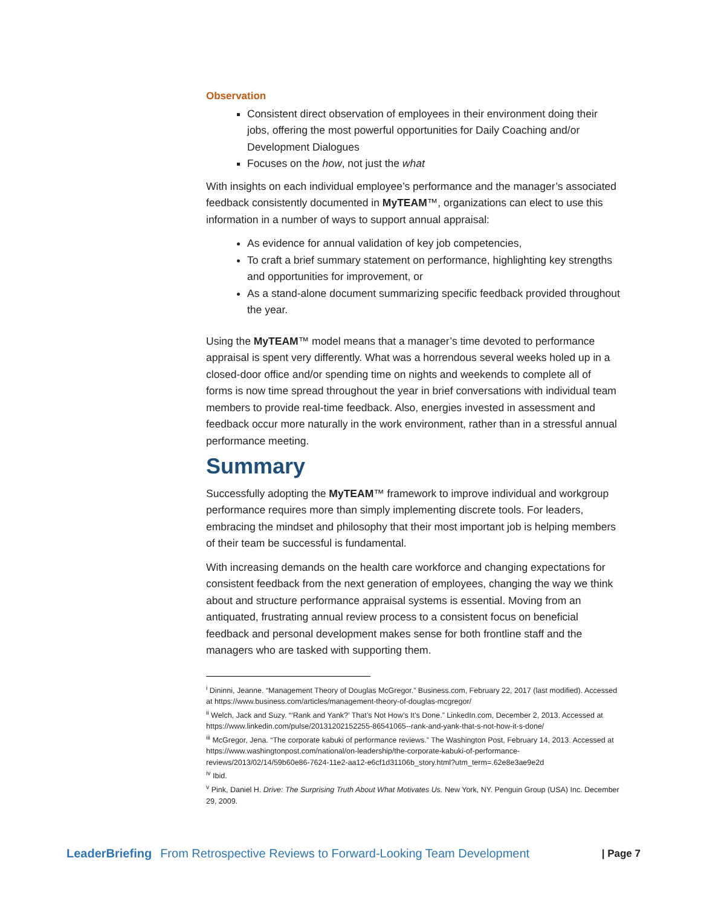Observation
Consistent direct observation of employees in their environment doing their jobs, offering the most powerful opportunities for Daily Coaching and/or Development Dialogues
Focuses on the how, not just the what
With insights on each individual employee’s performance and the manager’s associated feedback consistently documented in MyTEAM™, organizations can elect to use this information in a number of ways to support annual appraisal:
As evidence for annual validation of key job competencies,
To craft a brief summary statement on performance, highlighting key strengths and opportunities for improvement, or
As a stand-alone document summarizing specific feedback provided throughout the year.
Using the MyTEAM™ model means that a manager’s time devoted to performance appraisal is spent very differently. What was a horrendous several weeks holed up in a closed-door office and/or spending time on nights and weekends to complete all of forms is now time spread throughout the year in brief conversations with individual team members to provide real-time feedback. Also, energies invested in assessment and feedback occur more naturally in the work environment, rather than in a stressful annual performance meeting.
Summary
Successfully adopting the MyTEAM™ framework to improve individual and workgroup performance requires more than simply implementing discrete tools. For leaders, embracing the mindset and philosophy that their most important job is helping members of their team be successful is fundamental.
With increasing demands on the health care workforce and changing expectations for consistent feedback from the next generation of employees, changing the way we think about and structure performance appraisal systems is essential. Moving from an antiquated, frustrating annual review process to a consistent focus on beneficial feedback and personal development makes sense for both frontline staff and the managers who are tasked with supporting them.
<sup>i</sup> Dininni, Jeanne. “Management Theory of Douglas McGregor.” Business.com, February 22, 2017 (last modified). Accessed at https://www.business.com/articles/management-theory-of-douglas-mcgregor/
<sup>ii</sup> Welch, Jack and Suzy. “‘Rank and Yank?’ That’s Not How’s It’s Done.” LinkedIn.com, December 2, 2013. Accessed at https://www.linkedin.com/pulse/20131202152255-86541065--rank-and-yank-that-s-not-how-it-s-done/
<sup>iii</sup> McGregor, Jena. “The corporate kabuki of performance reviews.” The Washington Post, February 14, 2013. Accessed at https://www.washingtonpost.com/national/on-leadership/the-corporate-kabuki-of-performance-reviews/2013/02/14/59b60e86-7624-11e2-aa12-e6cf1d31106b_story.html?utm_term=.62e8e3ae9e2d
<sup>iv</sup> Ibid.
<sup>v</sup> Pink, Daniel H. Drive: The Surprising Truth About What Motivates Us. New York, NY. Penguin Group (USA) Inc. December 29, 2009.
LeaderBriefing From Retrospective Reviews to Forward-Looking Team Development | Page 7